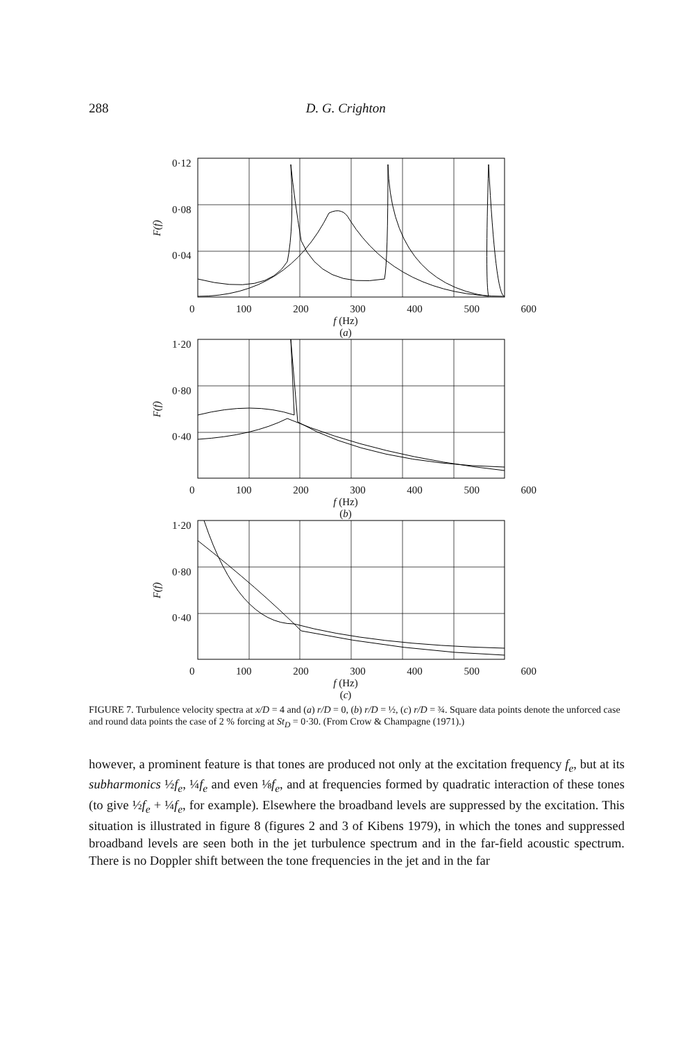288 D. G. Crighton
F(f)
0·12
0·08
0·04
0 100 200 300 400 500 600
f (Hz)
(a)
F(f)
1·20
0·80
0·40
0 100 200 300 400 500 600
f (Hz)
(b)
F(f)
1·20
0·80
0·40
0 100 200 300 400 500 600
f (Hz)
(c)
FIGURE 7. Turbulence velocity spectra at x/D = 4 and (a) r/D = 0, (b) r/D = ½, (c) r/D = ¾. Square data points denote the unforced case and round data points the case of 2 % forcing at St<sub>D</sub> = 0·30. (From Crow & Champagne (1971).)
however, a prominent feature is that tones are produced not only at the excitation frequency f<sub>e</sub>, but at its subharmonics ½f<sub>e</sub>, ¼f<sub>e</sub> and even ⅛f<sub>e</sub>, and at frequencies formed by quadratic interaction of these tones (to give ½f<sub>e</sub> + ¼f<sub>e</sub>, for example). Elsewhere the broadband levels are suppressed by the excitation. This situation is illustrated in figure 8 (figures 2 and 3 of Kibens 1979), in which the tones and suppressed broadband levels are seen both in the jet turbulence spectrum and in the far-field acoustic spectrum. There is no Doppler shift between the tone frequencies in the jet and in the far